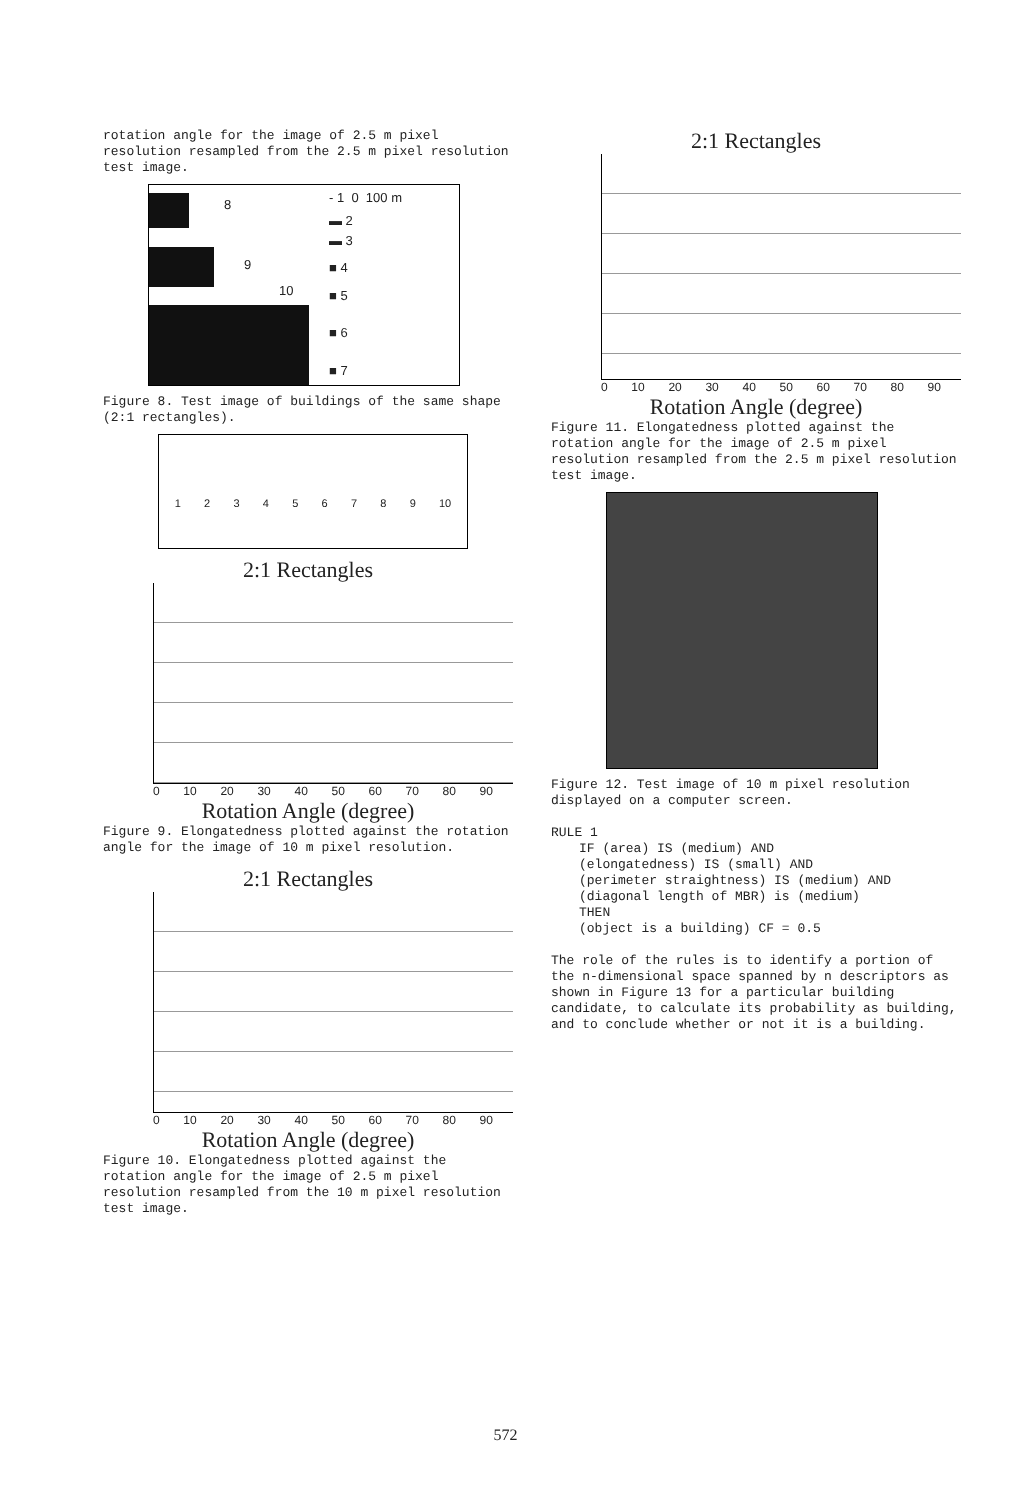rotation angle for the image of 2.5 m pixel resolution resampled from the 2.5 m pixel resolution test image.
8
9
10
- 1 0 100 m
▬ 2
▬ 3
■ 4
■ 5
■ 6
■ 7
Figure 8. Test image of buildings of the same shape (2:1 rectangles).
1 2 3 4 5 6 7 8 9 10
2:1 Rectangles
0 10 20 30 40 50 60 70 80 90
Rotation Angle (degree)
Figure 9. Elongatedness plotted against the rotation angle for the image of 10 m pixel resolution.
2:1 Rectangles
0 10 20 30 40 50 60 70 80 90
Rotation Angle (degree)
Figure 10. Elongatedness plotted against the rotation angle for the image of 2.5 m pixel resolution resampled from the 10 m pixel resolution test image.
2:1 Rectangles
0 10 20 30 40 50 60 70 80 90
Rotation Angle (degree)
Figure 11. Elongatedness plotted against the rotation angle for the image of 2.5 m pixel resolution resampled from the 2.5 m pixel resolution test image.
Figure 12. Test image of 10 m pixel resolution displayed on a computer screen.
RULE 1
IF (area) IS (medium) AND
(elongatedness) IS (small) AND
(perimeter straightness) IS (medium) AND
(diagonal length of MBR) is (medium)
THEN
(object is a building) CF = 0.5
The role of the rules is to identify a portion of the n-dimensional space spanned by n descriptors as shown in Figure 13 for a particular building candidate, to calculate its probability as building, and to conclude whether or not it is a building.
572